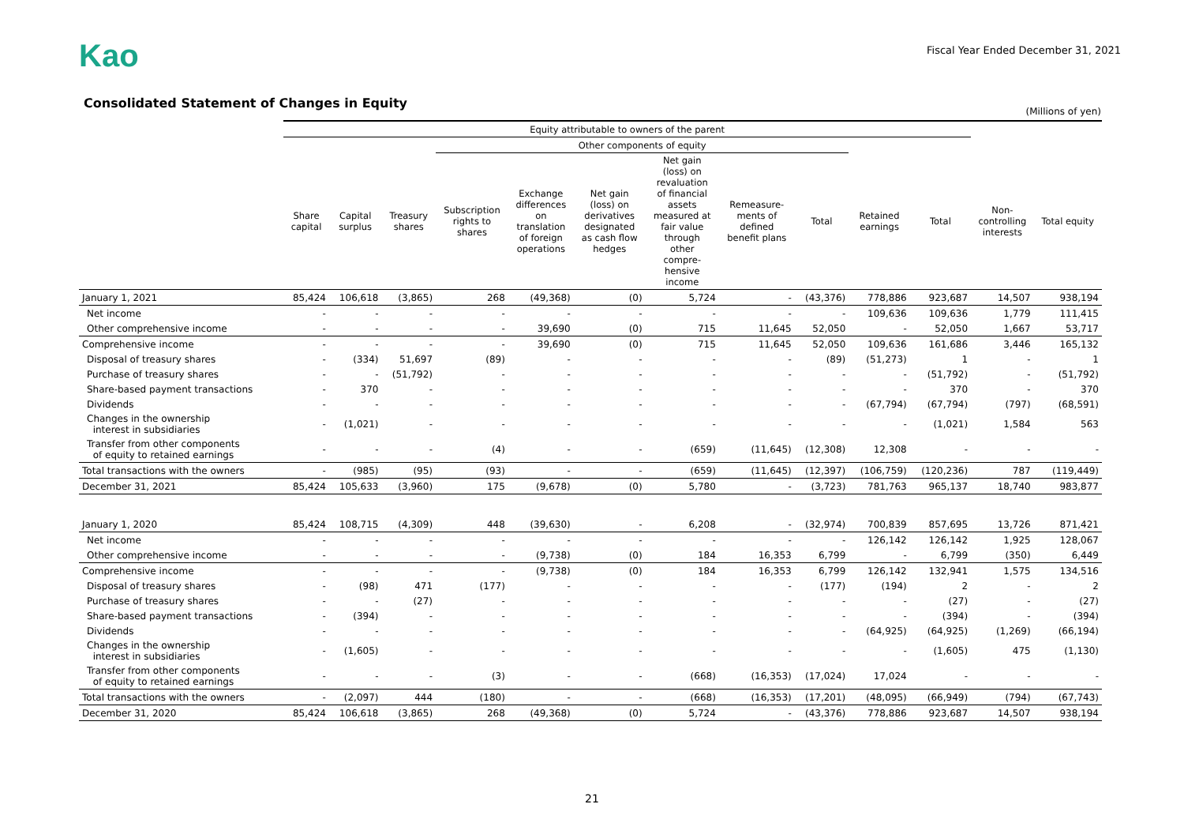Kao
Fiscal Year Ended December 31, 2021
Consolidated Statement of Changes in Equity
(Millions of yen)
| | Equity attributable to owners of the parent | | | | | | | | | | | | |
| --- | --- | --- | --- | --- | --- | --- | --- | --- | --- | --- | --- | --- | --- |
| | | | | Other components of equity | | | | | | | | | |
| | Share capital | Capital surplus | Treasury shares | Subscription rights to shares | Exchange differences on translation of foreign operations | Net gain (loss) on derivatives designated as cash flow hedges | Net gain (loss) on revaluation of financial assets measured at fair value through other compre- hensive income | Remeasure- ments of defined benefit plans | Total | Retained earnings | Total | Non- controlling interests | Total equity |
| January 1, 2021 | 85,424 | 106,618 | (3,865) | 268 | (49,368) | (0) | 5,724 | - | (43,376) | 778,886 | 923,687 | 14,507 | 938,194 |
| Net income | - | - | - | - | - | - | - | - | - | 109,636 | 109,636 | 1,779 | 111,415 |
| Other comprehensive income | - | - | - | - | 39,690 | (0) | 715 | 11,645 | 52,050 | - | 52,050 | 1,667 | 53,717 |
| Comprehensive income | - | - | - | - | 39,690 | (0) | 715 | 11,645 | 52,050 | 109,636 | 161,686 | 3,446 | 165,132 |
| Disposal of treasury shares | - | (334) | 51,697 | (89) | - | - | - | - | (89) | (51,273) | 1 | - | 1 |
| Purchase of treasury shares | - | - | (51,792) | - | - | - | - | - | - | - | (51,792) | - | (51,792) |
| Share-based payment transactions | - | 370 | - | - | - | - | - | - | - | - | 370 | - | 370 |
| Dividends | - | - | - | - | - | - | - | - | - | (67,794) | (67,794) | (797) | (68,591) |
| Changes in the ownership interest in subsidiaries | - | (1,021) | - | - | - | - | - | - | - | - | (1,021) | 1,584 | 563 |
| Transfer from other components of equity to retained earnings | - | - | - | (4) | - | - | (659) | (11,645) | (12,308) | 12,308 | - | - | - |
| Total transactions with the owners | - | (985) | (95) | (93) | - | - | (659) | (11,645) | (12,397) | (106,759) | (120,236) | 787 | (119,449) |
| December 31, 2021 | 85,424 | 105,633 | (3,960) | 175 | (9,678) | (0) | 5,780 | - | (3,723) | 781,763 | 965,137 | 18,740 | 983,877 |
| January 1, 2020 | 85,424 | 108,715 | (4,309) | 448 | (39,630) | - | 6,208 | - | (32,974) | 700,839 | 857,695 | 13,726 | 871,421 |
| Net income | - | - | - | - | - | - | - | - | - | 126,142 | 126,142 | 1,925 | 128,067 |
| Other comprehensive income | - | - | - | - | (9,738) | (0) | 184 | 16,353 | 6,799 | - | 6,799 | (350) | 6,449 |
| Comprehensive income | - | - | - | - | (9,738) | (0) | 184 | 16,353 | 6,799 | 126,142 | 132,941 | 1,575 | 134,516 |
| Disposal of treasury shares | - | (98) | 471 | (177) | - | - | - | - | (177) | (194) | 2 | - | 2 |
| Purchase of treasury shares | - | - | (27) | - | - | - | - | - | - | - | (27) | - | (27) |
| Share-based payment transactions | - | (394) | - | - | - | - | - | - | - | - | (394) | - | (394) |
| Dividends | - | - | - | - | - | - | - | - | - | (64,925) | (64,925) | (1,269) | (66,194) |
| Changes in the ownership interest in subsidiaries | - | (1,605) | - | - | - | - | - | - | - | - | (1,605) | 475 | (1,130) |
| Transfer from other components of equity to retained earnings | - | - | - | (3) | - | - | (668) | (16,353) | (17,024) | 17,024 | - | - | - |
| Total transactions with the owners | - | (2,097) | 444 | (180) | - | - | (668) | (16,353) | (17,201) | (48,095) | (66,949) | (794) | (67,743) |
| December 31, 2020 | 85,424 | 106,618 | (3,865) | 268 | (49,368) | (0) | 5,724 | - | (43,376) | 778,886 | 923,687 | 14,507 | 938,194 |
21